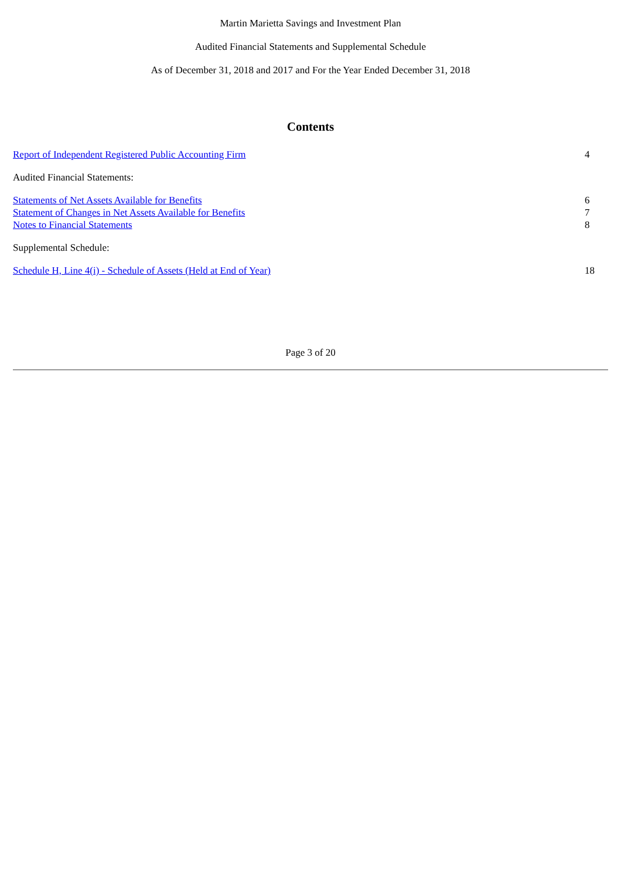Martin Marietta Savings and Investment Plan
Audited Financial Statements and Supplemental Schedule
As of December 31, 2018 and 2017 and For the Year Ended December 31, 2018
Contents
| Report of Independent Registered Public Accounting Firm | 4 |
| Audited Financial Statements: | |
| Statements of Net Assets Available for Benefits | 6 |
| Statement of Changes in Net Assets Available for Benefits | 7 |
| Notes to Financial Statements | 8 |
| Supplemental Schedule: | |
| Schedule H, Line 4(i) - Schedule of Assets (Held at End of Year) | 18 |
Page 3 of 20